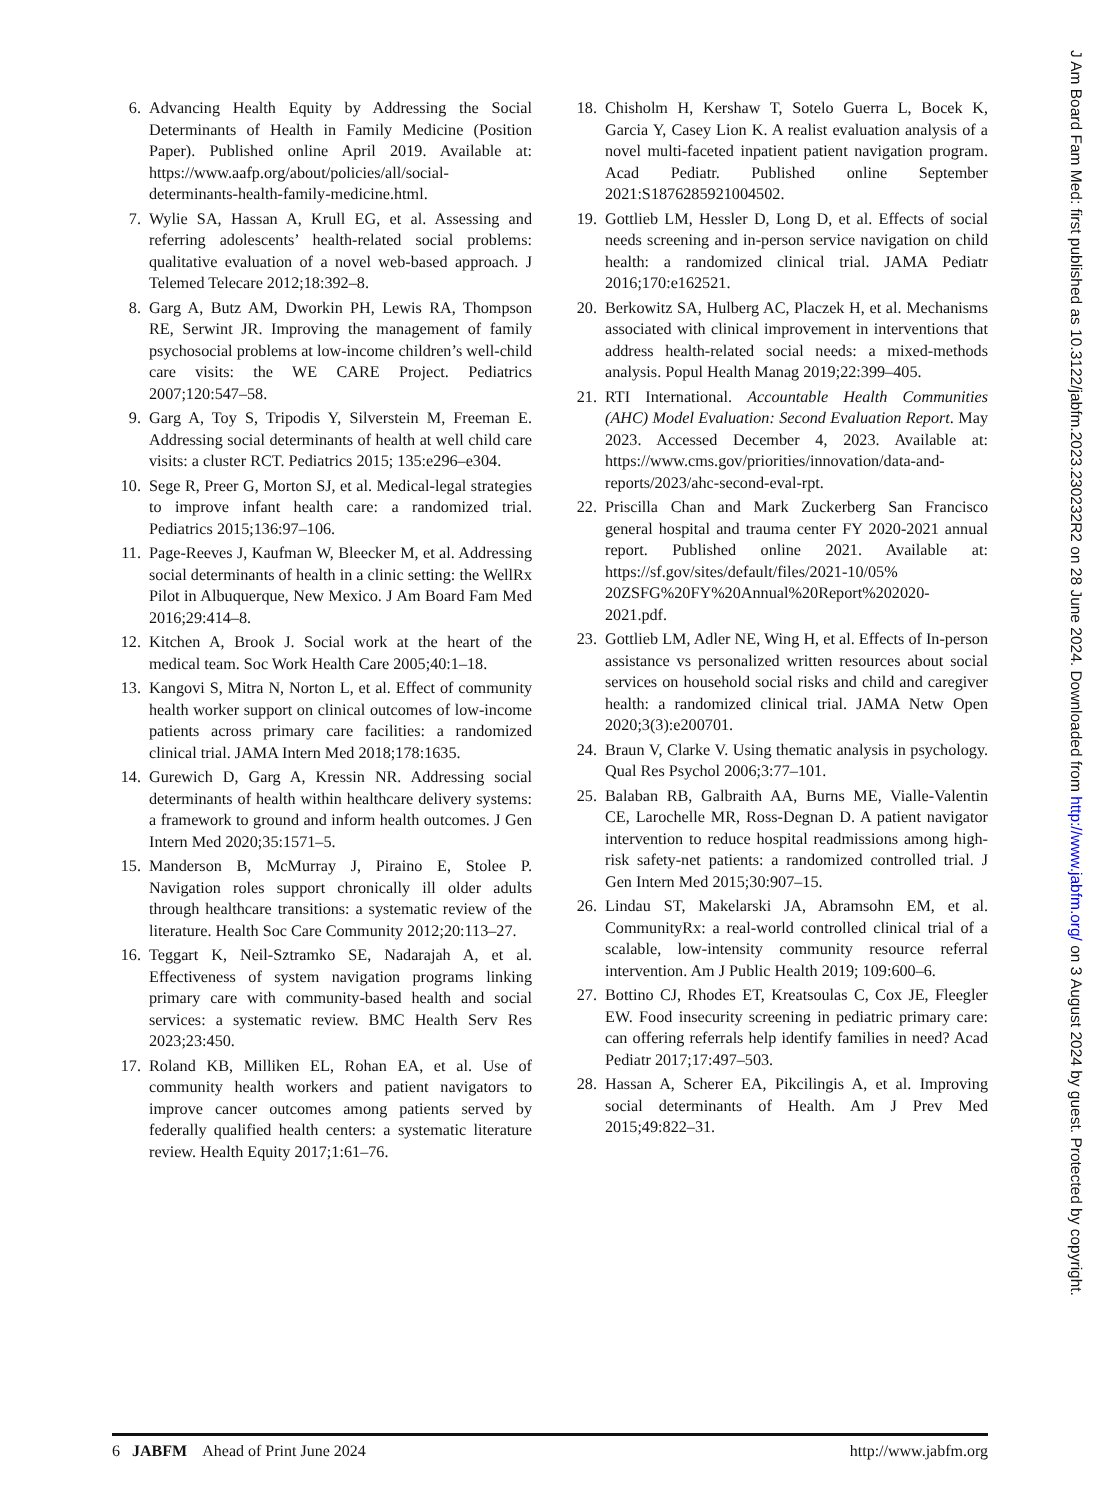6. Advancing Health Equity by Addressing the Social Determinants of Health in Family Medicine (Position Paper). Published online April 2019. Available at: https://www.aafp.org/about/policies/all/social-determinants-health-family-medicine.html.
7. Wylie SA, Hassan A, Krull EG, et al. Assessing and referring adolescents’ health-related social problems: qualitative evaluation of a novel web-based approach. J Telemed Telecare 2012;18:392–8.
8. Garg A, Butz AM, Dworkin PH, Lewis RA, Thompson RE, Serwint JR. Improving the management of family psychosocial problems at low-income children’s well-child care visits: the WE CARE Project. Pediatrics 2007;120:547–58.
9. Garg A, Toy S, Tripodis Y, Silverstein M, Freeman E. Addressing social determinants of health at well child care visits: a cluster RCT. Pediatrics 2015; 135:e296–e304.
10. Sege R, Preer G, Morton SJ, et al. Medical-legal strategies to improve infant health care: a randomized trial. Pediatrics 2015;136:97–106.
11. Page-Reeves J, Kaufman W, Bleecker M, et al. Addressing social determinants of health in a clinic setting: the WellRx Pilot in Albuquerque, New Mexico. J Am Board Fam Med 2016;29:414–8.
12. Kitchen A, Brook J. Social work at the heart of the medical team. Soc Work Health Care 2005;40:1–18.
13. Kangovi S, Mitra N, Norton L, et al. Effect of community health worker support on clinical outcomes of low-income patients across primary care facilities: a randomized clinical trial. JAMA Intern Med 2018;178:1635.
14. Gurewich D, Garg A, Kressin NR. Addressing social determinants of health within healthcare delivery systems: a framework to ground and inform health outcomes. J Gen Intern Med 2020;35:1571–5.
15. Manderson B, McMurray J, Piraino E, Stolee P. Navigation roles support chronically ill older adults through healthcare transitions: a systematic review of the literature. Health Soc Care Community 2012;20:113–27.
16. Teggart K, Neil-Sztramko SE, Nadarajah A, et al. Effectiveness of system navigation programs linking primary care with community-based health and social services: a systematic review. BMC Health Serv Res 2023;23:450.
17. Roland KB, Milliken EL, Rohan EA, et al. Use of community health workers and patient navigators to improve cancer outcomes among patients served by federally qualified health centers: a systematic literature review. Health Equity 2017;1:61–76.
18. Chisholm H, Kershaw T, Sotelo Guerra L, Bocek K, Garcia Y, Casey Lion K. A realist evaluation analysis of a novel multi-faceted inpatient patient navigation program. Acad Pediatr. Published online September 2021:S1876285921004502.
19. Gottlieb LM, Hessler D, Long D, et al. Effects of social needs screening and in-person service navigation on child health: a randomized clinical trial. JAMA Pediatr 2016;170:e162521.
20. Berkowitz SA, Hulberg AC, Placzek H, et al. Mechanisms associated with clinical improvement in interventions that address health-related social needs: a mixed-methods analysis. Popul Health Manag 2019;22:399–405.
21. RTI International. Accountable Health Communities (AHC) Model Evaluation: Second Evaluation Report. May 2023. Accessed December 4, 2023. Available at: https://www.cms.gov/priorities/innovation/data-and-reports/2023/ahc-second-eval-rpt.
22. Priscilla Chan and Mark Zuckerberg San Francisco general hospital and trauma center FY 2020-2021 annual report. Published online 2021. Available at: https://sf.gov/sites/default/files/2021-10/05% 20ZSFG%20FY%20Annual%20Report%202020-2021.pdf.
23. Gottlieb LM, Adler NE, Wing H, et al. Effects of In-person assistance vs personalized written resources about social services on household social risks and child and caregiver health: a randomized clinical trial. JAMA Netw Open 2020;3(3):e200701.
24. Braun V, Clarke V. Using thematic analysis in psychology. Qual Res Psychol 2006;3:77–101.
25. Balaban RB, Galbraith AA, Burns ME, Vialle-Valentin CE, Larochelle MR, Ross-Degnan D. A patient navigator intervention to reduce hospital readmissions among high-risk safety-net patients: a randomized controlled trial. J Gen Intern Med 2015;30:907–15.
26. Lindau ST, Makelarski JA, Abramsohn EM, et al. CommunityRx: a real-world controlled clinical trial of a scalable, low-intensity community resource referral intervention. Am J Public Health 2019; 109:600–6.
27. Bottino CJ, Rhodes ET, Kreatsoulas C, Cox JE, Fleegler EW. Food insecurity screening in pediatric primary care: can offering referrals help identify families in need? Acad Pediatr 2017;17:497–503.
28. Hassan A, Scherer EA, Pikcilingis A, et al. Improving social determinants of Health. Am J Prev Med 2015;49:822–31.
6 JABFM Ahead of Print June 2024
http://www.jabfm.org
J Am Board Fam Med: first published as 10.3122/jabfm.2023.230232R2 on 28 June 2024. Downloaded from http://www.jabfm.org/ on 3 August 2024 by guest. Protected by copyright.